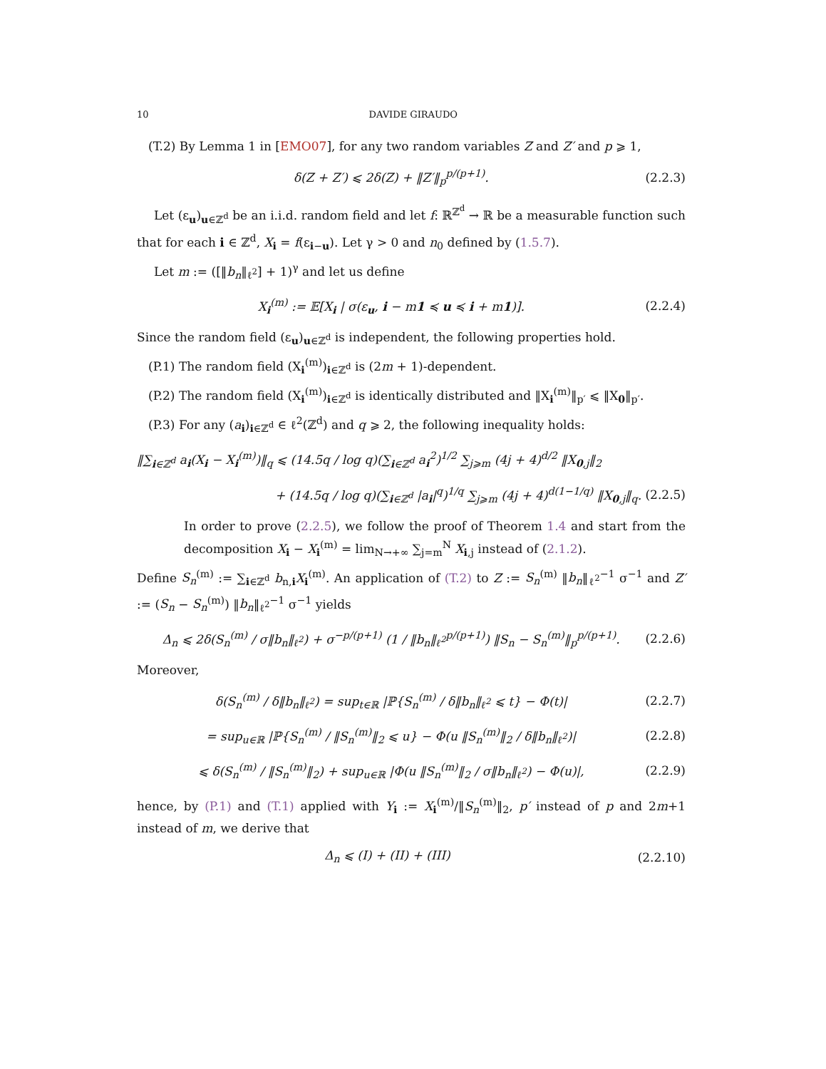10 DAVIDE GIRAUDO
(T.2) By Lemma 1 in [EMO07], for any two random variables Z and Z′ and p ⩾ 1,
δ(Z + Z′) ⩽ 2δ(Z) + ‖Z′‖<sub>p</sub><sup>p/(p+1)</sup>. (2.2.3)
Let (ε<sub>u</sub>)<sub>u∈ℤ<sup>d</sup></sub> be an i.i.d. random field and let f: ℝ<sup>ℤ<sup>d</sup></sup> → ℝ be a measurable function such that for each i ∈ ℤ<sup>d</sup>, X<sub>i</sub> = f(ε<sub>i−u</sub>). Let γ > 0 and n<sub>0</sub> defined by (1.5.7).
Let m := ([‖b<sub>n</sub>‖<sub>ℓ<sup>2</sup></sub>] + 1)<sup>γ</sup> and let us define
X<sub>i</sub><sup>(m)</sup> := 𝔼[X<sub>i</sub> | σ(ε<sub>u</sub>, i − m1 ≼ u ≼ i + m1)]. (2.2.4)
Since the random field (ε<sub>u</sub>)<sub>u∈ℤ<sup>d</sup></sub> is independent, the following properties hold.
(P.1) The random field (X<sub>i</sub><sup>(m)</sup>)<sub>i∈ℤ<sup>d</sup></sub> is (2m + 1)-dependent.
(P.2) The random field (X<sub>i</sub><sup>(m)</sup>)<sub>i∈ℤ<sup>d</sup></sub> is identically distributed and ‖X<sub>i</sub><sup>(m)</sup>‖<sub>p′</sub> ⩽ ‖X<sub>0</sub>‖<sub>p′</sub>.
(P.3) For any (a<sub>i</sub>)<sub>i∈ℤ<sup>d</sup></sub> ∈ ℓ<sup>2</sup>(ℤ<sup>d</sup>) and q ⩾ 2, the following inequality holds:
‖∑<sub>i∈ℤ<sup>d</sup></sub> a<sub>i</sub>(X<sub>i</sub> − X<sub>i</sub><sup>(m)</sup>)‖<sub>q</sub> ⩽ (14.5q / log q)(∑<sub>i∈ℤ<sup>d</sup></sub> a<sub>i</sub><sup>2</sup>)<sup>1/2</sup> ∑<sub>j⩾m</sub> (4j + 4)<sup>d/2</sup> ‖X<sub>0,j</sub>‖<sub>2</sub>
+ (14.5q / log q)(∑<sub>i∈ℤ<sup>d</sup></sub> |a<sub>i</sub>|<sup>q</sup>)<sup>1/q</sup> ∑<sub>j⩾m</sub> (4j + 4)<sup>d(1−1/q)</sup> ‖X<sub>0,j</sub>‖<sub>q</sub>. (2.2.5)
In order to prove (2.2.5), we follow the proof of Theorem 1.4 and start from the decomposition X<sub>i</sub> − X<sub>i</sub><sup>(m)</sup> = lim<sub>N→+∞</sub> ∑<sub>j=m</sub><sup>N</sup> X<sub>i,j</sub> instead of (2.1.2).
Define S<sub>n</sub><sup>(m)</sup> := ∑<sub>i∈ℤ<sup>d</sup></sub> b<sub>n,i</sub>X<sub>i</sub><sup>(m)</sup>. An application of (T.2) to Z := S<sub>n</sub><sup>(m)</sup> ‖b<sub>n</sub>‖<sub>ℓ<sup>2</sup></sub><sup>−1</sup> σ<sup>−1</sup> and Z′ := (S<sub>n</sub> − S<sub>n</sub><sup>(m)</sup>) ‖b<sub>n</sub>‖<sub>ℓ<sup>2</sup></sub><sup>−1</sup> σ<sup>−1</sup> yields
Δ<sub>n</sub> ⩽ 2δ(S<sub>n</sub><sup>(m)</sup> / σ‖b<sub>n</sub>‖<sub>ℓ<sup>2</sup></sub>) + σ<sup>−p/(p+1)</sup> (1 / ‖b<sub>n</sub>‖<sub>ℓ<sup>2</sup></sub><sup>p/(p+1)</sup>) ‖S<sub>n</sub> − S<sub>n</sub><sup>(m)</sup>‖<sub>p</sub><sup>p/(p+1)</sup>. (2.2.6)
Moreover,
δ(S<sub>n</sub><sup>(m)</sup> / δ‖b<sub>n</sub>‖<sub>ℓ<sup>2</sup></sub>) = sup<sub>t∈ℝ</sub> |ℙ{S<sub>n</sub><sup>(m)</sup> / δ‖b<sub>n</sub>‖<sub>ℓ<sup>2</sup></sub> ⩽ t} − Φ(t)| (2.2.7)
= sup<sub>u∈ℝ</sub> |ℙ{S<sub>n</sub><sup>(m)</sup> / ‖S<sub>n</sub><sup>(m)</sup>‖<sub>2</sub> ⩽ u} − Φ(u ‖S<sub>n</sub><sup>(m)</sup>‖<sub>2</sub> / δ‖b<sub>n</sub>‖<sub>ℓ<sup>2</sup></sub>)| (2.2.8)
⩽ δ(S<sub>n</sub><sup>(m)</sup> / ‖S<sub>n</sub><sup>(m)</sup>‖<sub>2</sub>) + sup<sub>u∈ℝ</sub> |Φ(u ‖S<sub>n</sub><sup>(m)</sup>‖<sub>2</sub> / σ‖b<sub>n</sub>‖<sub>ℓ<sup>2</sup></sub>) − Φ(u)|, (2.2.9)
hence, by (P.1) and (T.1) applied with Y<sub>i</sub> := X<sub>i</sub><sup>(m)</sup>/‖S<sub>n</sub><sup>(m)</sup>‖<sub>2</sub>, p′ instead of p and 2m+1 instead of m, we derive that
Δ<sub>n</sub> ⩽ (I) + (II) + (III) (2.2.10)